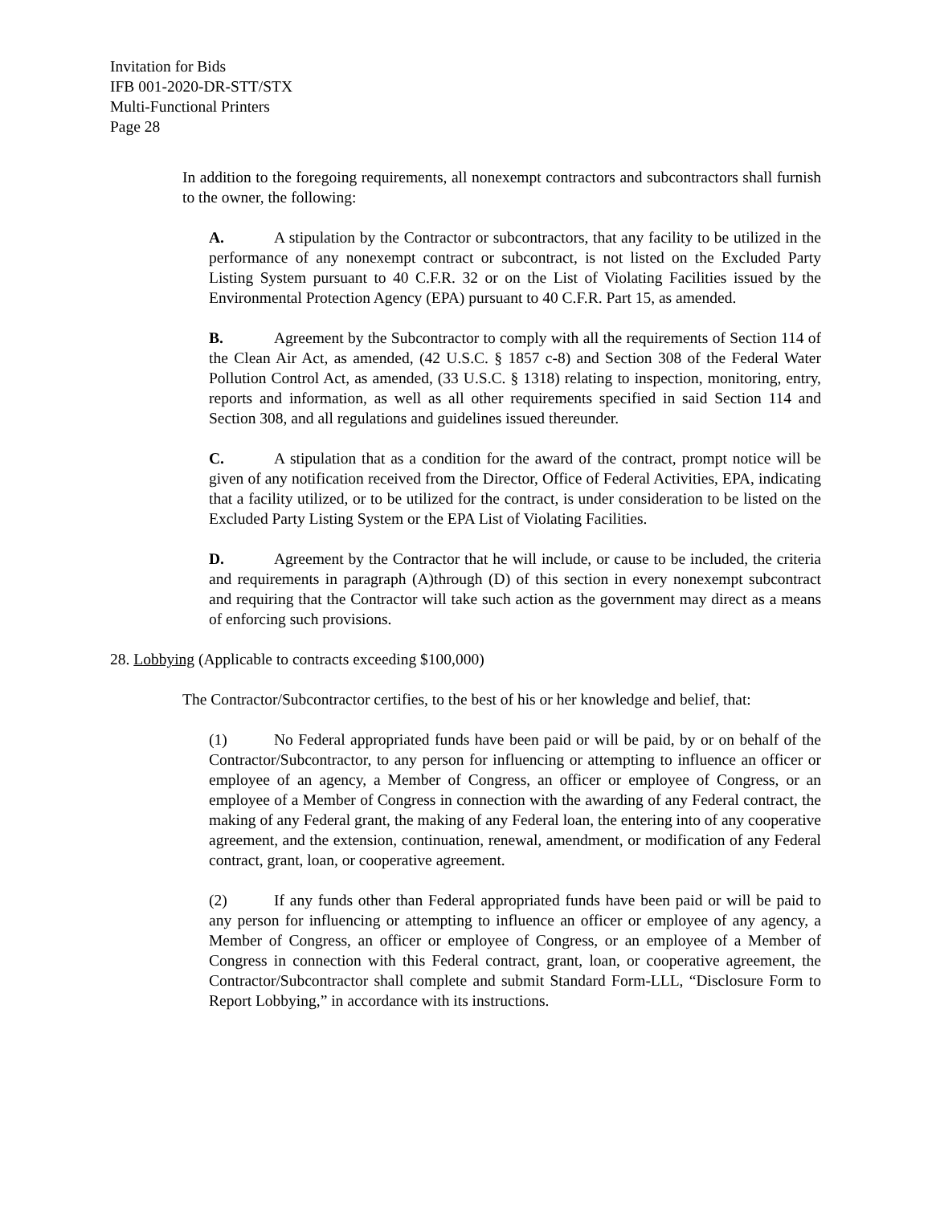Invitation for Bids
IFB 001-2020-DR-STT/STX
Multi-Functional Printers
Page 28
In addition to the foregoing requirements, all nonexempt contractors and subcontractors shall furnish to the owner, the following:
A. A stipulation by the Contractor or subcontractors, that any facility to be utilized in the performance of any nonexempt contract or subcontract, is not listed on the Excluded Party Listing System pursuant to 40 C.F.R. 32 or on the List of Violating Facilities issued by the Environmental Protection Agency (EPA) pursuant to 40 C.F.R. Part 15, as amended.
B. Agreement by the Subcontractor to comply with all the requirements of Section 114 of the Clean Air Act, as amended, (42 U.S.C. § 1857 c-8) and Section 308 of the Federal Water Pollution Control Act, as amended, (33 U.S.C. § 1318) relating to inspection, monitoring, entry, reports and information, as well as all other requirements specified in said Section 114 and Section 308, and all regulations and guidelines issued thereunder.
C. A stipulation that as a condition for the award of the contract, prompt notice will be given of any notification received from the Director, Office of Federal Activities, EPA, indicating that a facility utilized, or to be utilized for the contract, is under consideration to be listed on the Excluded Party Listing System or the EPA List of Violating Facilities.
D. Agreement by the Contractor that he will include, or cause to be included, the criteria and requirements in paragraph (A)through (D) of this section in every nonexempt subcontract and requiring that the Contractor will take such action as the government may direct as a means of enforcing such provisions.
28. Lobbying (Applicable to contracts exceeding $100,000)
The Contractor/Subcontractor certifies, to the best of his or her knowledge and belief, that:
(1) No Federal appropriated funds have been paid or will be paid, by or on behalf of the Contractor/Subcontractor, to any person for influencing or attempting to influence an officer or employee of an agency, a Member of Congress, an officer or employee of Congress, or an employee of a Member of Congress in connection with the awarding of any Federal contract, the making of any Federal grant, the making of any Federal loan, the entering into of any cooperative agreement, and the extension, continuation, renewal, amendment, or modification of any Federal contract, grant, loan, or cooperative agreement.
(2) If any funds other than Federal appropriated funds have been paid or will be paid to any person for influencing or attempting to influence an officer or employee of any agency, a Member of Congress, an officer or employee of Congress, or an employee of a Member of Congress in connection with this Federal contract, grant, loan, or cooperative agreement, the Contractor/Subcontractor shall complete and submit Standard Form-LLL, “Disclosure Form to Report Lobbying,” in accordance with its instructions.